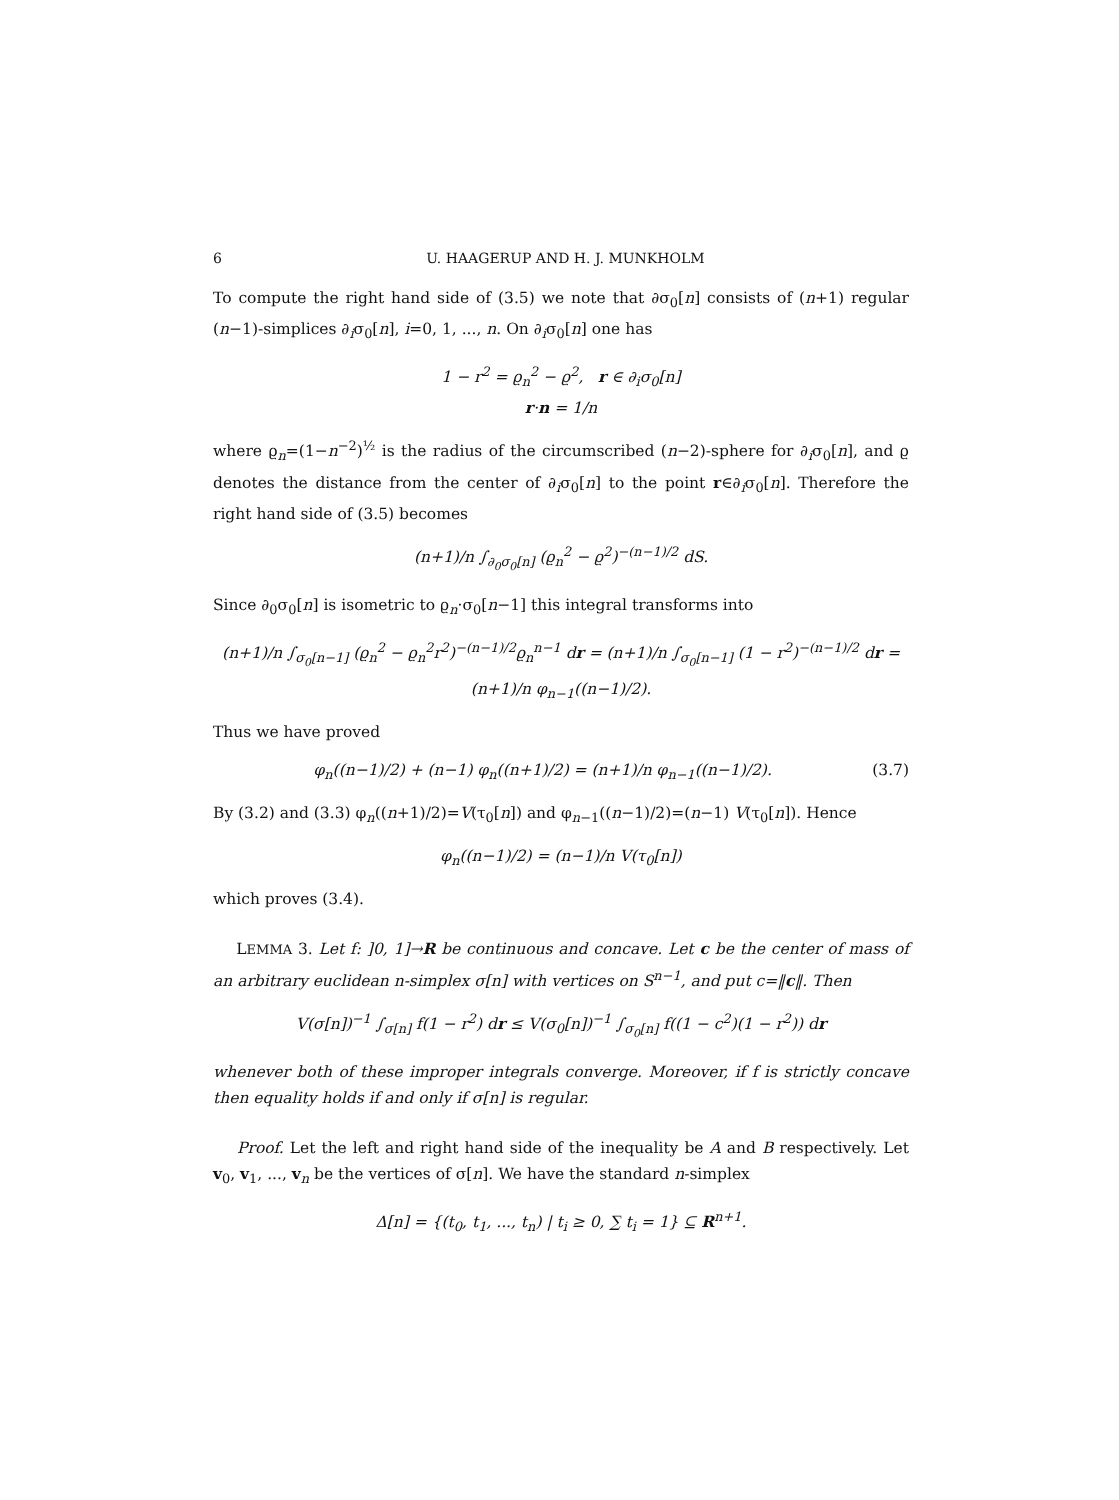6 U. HAAGERUP AND H. J. MUNKHOLM
To compute the right hand side of (3.5) we note that ∂σ<sub>0</sub>[n] consists of (n+1) regular (n−1)-simplices ∂<sub>i</sub>σ<sub>0</sub>[n], i=0, 1, ..., n. On ∂<sub>i</sub>σ<sub>0</sub>[n] one has
1 − r<sup>2</sup> = ϱ<sub>n</sub><sup>2</sup> − ϱ<sup>2</sup>, r ∈ ∂<sub>i</sub>σ<sub>0</sub>[n]
r·n = 1/n
where ϱ<sub>n</sub>=(1−n<sup>−2</sup>)<sup>½</sup> is the radius of the circumscribed (n−2)-sphere for ∂<sub>i</sub>σ<sub>0</sub>[n], and ϱ denotes the distance from the center of ∂<sub>i</sub>σ<sub>0</sub>[n] to the point r∈∂<sub>i</sub>σ<sub>0</sub>[n]. Therefore the right hand side of (3.5) becomes
(n+1)/n ∫<sub>∂<sub>0</sub>σ<sub>0</sub>[n]</sub> (ϱ<sub>n</sub><sup>2</sup> − ϱ<sup>2</sup>)<sup>−(n−1)/2</sup> dS.
Since ∂<sub>0</sub>σ<sub>0</sub>[n] is isometric to ϱ<sub>n</sub>·σ<sub>0</sub>[n−1] this integral transforms into
(n+1)/n ∫<sub>σ<sub>0</sub>[n−1]</sub> (ϱ<sub>n</sub><sup>2</sup> − ϱ<sub>n</sub><sup>2</sup>r<sup>2</sup>)<sup>−(n−1)/2</sup>ϱ<sub>n</sub><sup>n−1</sup> dr = (n+1)/n ∫<sub>σ<sub>0</sub>[n−1]</sub> (1 − r<sup>2</sup>)<sup>−(n−1)/2</sup> dr = (n+1)/n φ<sub>n−1</sub>((n−1)/2).
Thus we have proved
φ<sub>n</sub>((n−1)/2) + (n−1) φ<sub>n</sub>((n+1)/2) = (n+1)/n φ<sub>n−1</sub>((n−1)/2). (3.7)
By (3.2) and (3.3) φ<sub>n</sub>((n+1)/2)=V(τ<sub>0</sub>[n]) and φ<sub>n−1</sub>((n−1)/2)=(n−1) V(τ<sub>0</sub>[n]). Hence
φ<sub>n</sub>((n−1)/2) = (n−1)/n V(τ<sub>0</sub>[n])
which proves (3.4).
LEMMA 3. Let f: ]0, 1]→R be continuous and concave. Let c be the center of mass of an arbitrary euclidean n-simplex σ[n] with vertices on S<sup>n−1</sup>, and put c=‖c‖. Then
V(σ[n])<sup>−1</sup> ∫<sub>σ[n]</sub> f(1 − r<sup>2</sup>) dr ≤ V(σ<sub>0</sub>[n])<sup>−1</sup> ∫<sub>σ<sub>0</sub>[n]</sub> f((1 − c<sup>2</sup>)(1 − r<sup>2</sup>)) dr
whenever both of these improper integrals converge. Moreover, if f is strictly concave then equality holds if and only if σ[n] is regular.
Proof. Let the left and right hand side of the inequality be A and B respectively. Let v<sub>0</sub>, v<sub>1</sub>, ..., v<sub>n</sub> be the vertices of σ[n]. We have the standard n-simplex
Δ[n] = {(t<sub>0</sub>, t<sub>1</sub>, ..., t<sub>n</sub>) | t<sub>i</sub> ≥ 0, ∑ t<sub>i</sub> = 1} ⊆ R<sup>n+1</sup>.